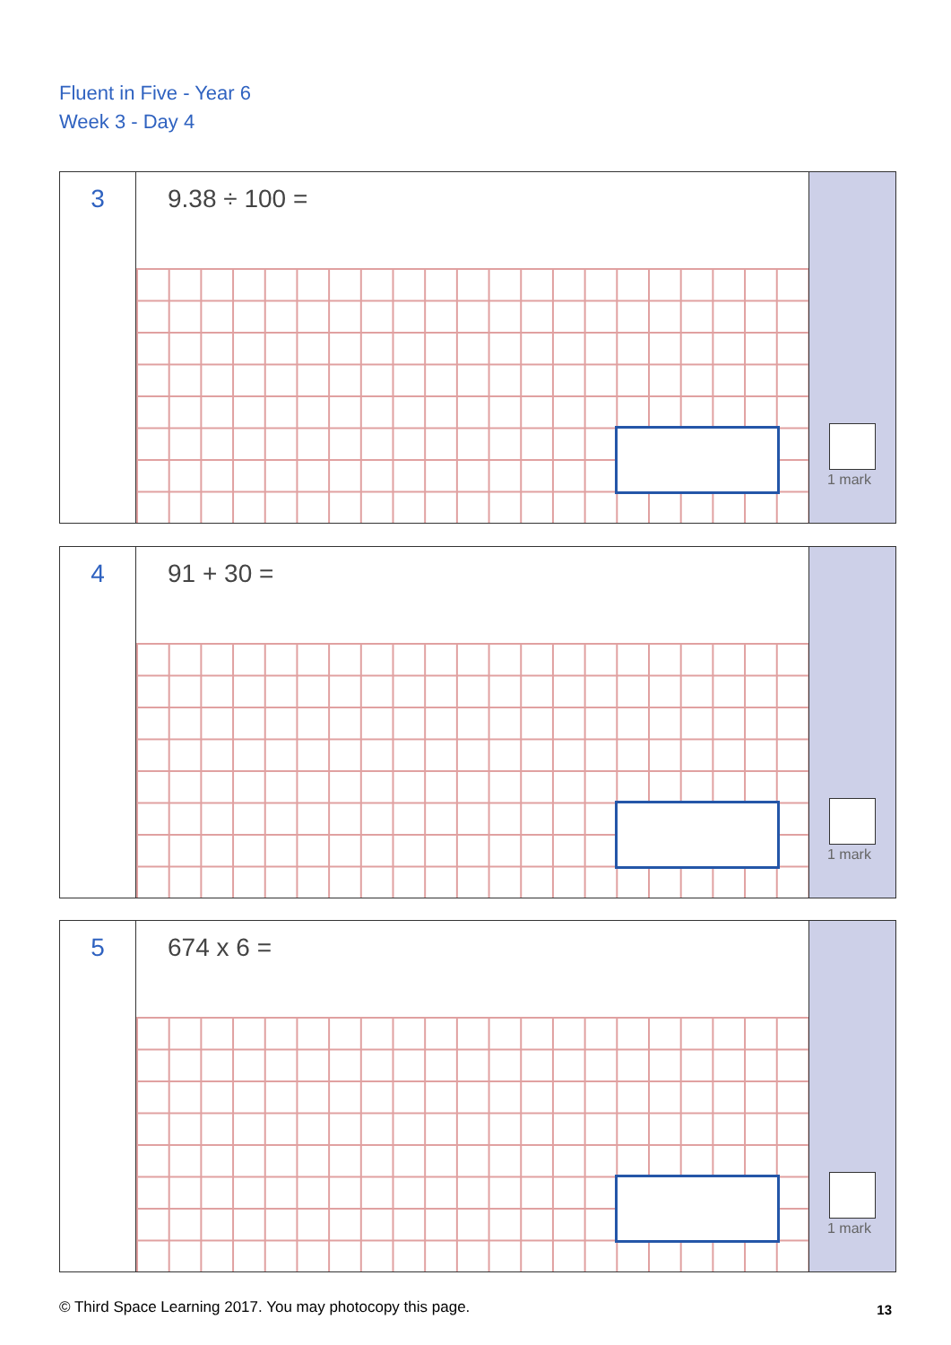Fluent in Five - Year 6
Week 3 - Day 4
3
9.38 ÷ 100 =
1 mark
4
91 + 30 =
1 mark
5
674 x 6 =
1 mark
© Third Space Learning 2017. You may photocopy this page.
13